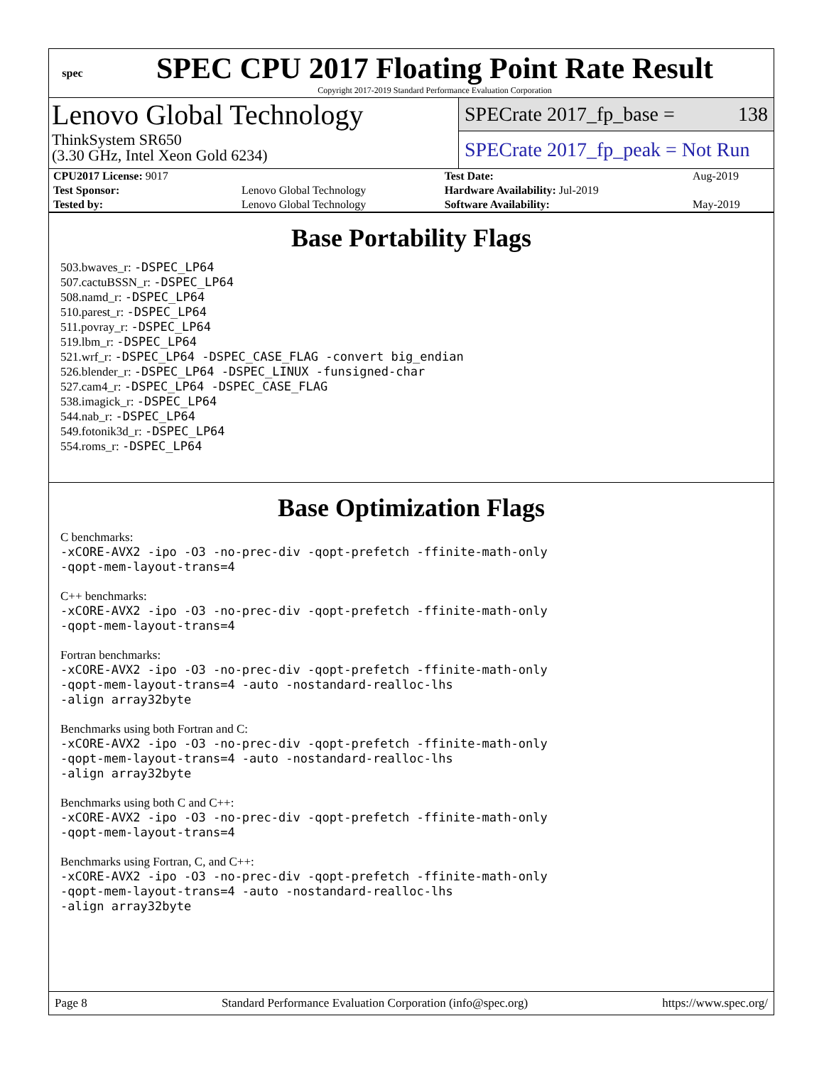spec
SPEC CPU 2017 Floating Point Rate Result
Copyright 2017-2019 Standard Performance Evaluation Corporation
Lenovo Global Technology
ThinkSystem SR650
(3.30 GHz, Intel Xeon Gold 6234)
SPECrate 2017_fp_base = 138
SPECrate 2017_fp_peak = Not Run
| CPU2017 License: 9017 | | Test Date: | Aug-2019 |
| Test Sponsor: | Lenovo Global Technology | Hardware Availability: Jul-2019 | |
| Tested by: | Lenovo Global Technology | Software Availability: | May-2019 |
Base Portability Flags
503.bwaves_r: -DSPEC_LP64
507.cactuBSSN_r: -DSPEC_LP64
508.namd_r: -DSPEC_LP64
510.parest_r: -DSPEC_LP64
511.povray_r: -DSPEC_LP64
519.lbm_r: -DSPEC_LP64
521.wrf_r: -DSPEC_LP64 -DSPEC_CASE_FLAG -convert big_endian
526.blender_r: -DSPEC_LP64 -DSPEC_LINUX -funsigned-char
527.cam4_r: -DSPEC_LP64 -DSPEC_CASE_FLAG
538.imagick_r: -DSPEC_LP64
544.nab_r: -DSPEC_LP64
549.fotonik3d_r: -DSPEC_LP64
554.roms_r: -DSPEC_LP64
Base Optimization Flags
C benchmarks:
-xCORE-AVX2 -ipo -O3 -no-prec-div -qopt-prefetch -ffinite-math-only
-qopt-mem-layout-trans=4
C++ benchmarks:
-xCORE-AVX2 -ipo -O3 -no-prec-div -qopt-prefetch -ffinite-math-only
-qopt-mem-layout-trans=4
Fortran benchmarks:
-xCORE-AVX2 -ipo -O3 -no-prec-div -qopt-prefetch -ffinite-math-only
-qopt-mem-layout-trans=4 -auto -nostandard-realloc-lhs
-align array32byte
Benchmarks using both Fortran and C:
-xCORE-AVX2 -ipo -O3 -no-prec-div -qopt-prefetch -ffinite-math-only
-qopt-mem-layout-trans=4 -auto -nostandard-realloc-lhs
-align array32byte
Benchmarks using both C and C++:
-xCORE-AVX2 -ipo -O3 -no-prec-div -qopt-prefetch -ffinite-math-only
-qopt-mem-layout-trans=4
Benchmarks using Fortran, C, and C++:
-xCORE-AVX2 -ipo -O3 -no-prec-div -qopt-prefetch -ffinite-math-only
-qopt-mem-layout-trans=4 -auto -nostandard-realloc-lhs
-align array32byte
Page 8 Standard Performance Evaluation Corporation (info@spec.org) https://www.spec.org/